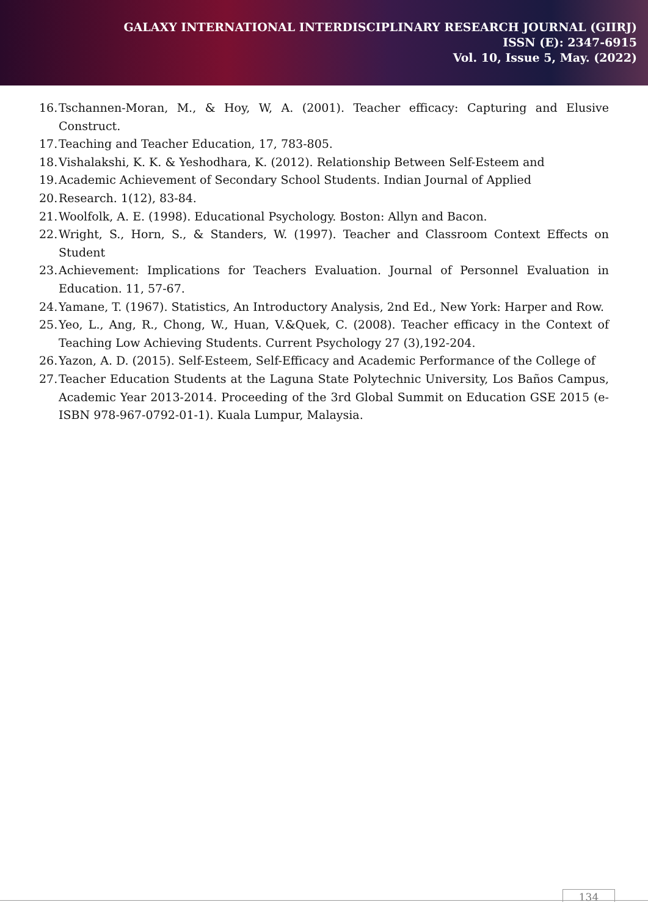GALAXY INTERNATIONAL INTERDISCIPLINARY RESEARCH JOURNAL (GIIRJ)
ISSN (E): 2347-6915
Vol. 10, Issue 5, May. (2022)
16. Tschannen-Moran, M., & Hoy, W, A. (2001). Teacher efficacy: Capturing and Elusive Construct.
17. Teaching and Teacher Education, 17, 783-805.
18. Vishalakshi, K. K. & Yeshodhara, K. (2012). Relationship Between Self-Esteem and
19. Academic Achievement of Secondary School Students. Indian Journal of Applied
20. Research. 1(12), 83-84.
21. Woolfolk, A. E. (1998). Educational Psychology. Boston: Allyn and Bacon.
22. Wright, S., Horn, S., & Standers, W. (1997). Teacher and Classroom Context Effects on Student
23. Achievement: Implications for Teachers Evaluation. Journal of Personnel Evaluation in Education. 11, 57-67.
24. Yamane, T. (1967). Statistics, An Introductory Analysis, 2nd Ed., New York: Harper and Row.
25. Yeo, L., Ang, R., Chong, W., Huan, V.&Quek, C. (2008). Teacher efficacy in the Context of Teaching Low Achieving Students. Current Psychology 27 (3),192-204.
26. Yazon, A. D. (2015). Self-Esteem, Self-Efficacy and Academic Performance of the College of
27. Teacher Education Students at the Laguna State Polytechnic University, Los Baños Campus, Academic Year 2013-2014. Proceeding of the 3rd Global Summit on Education GSE 2015 (e-ISBN 978-967-0792-01-1). Kuala Lumpur, Malaysia.
134